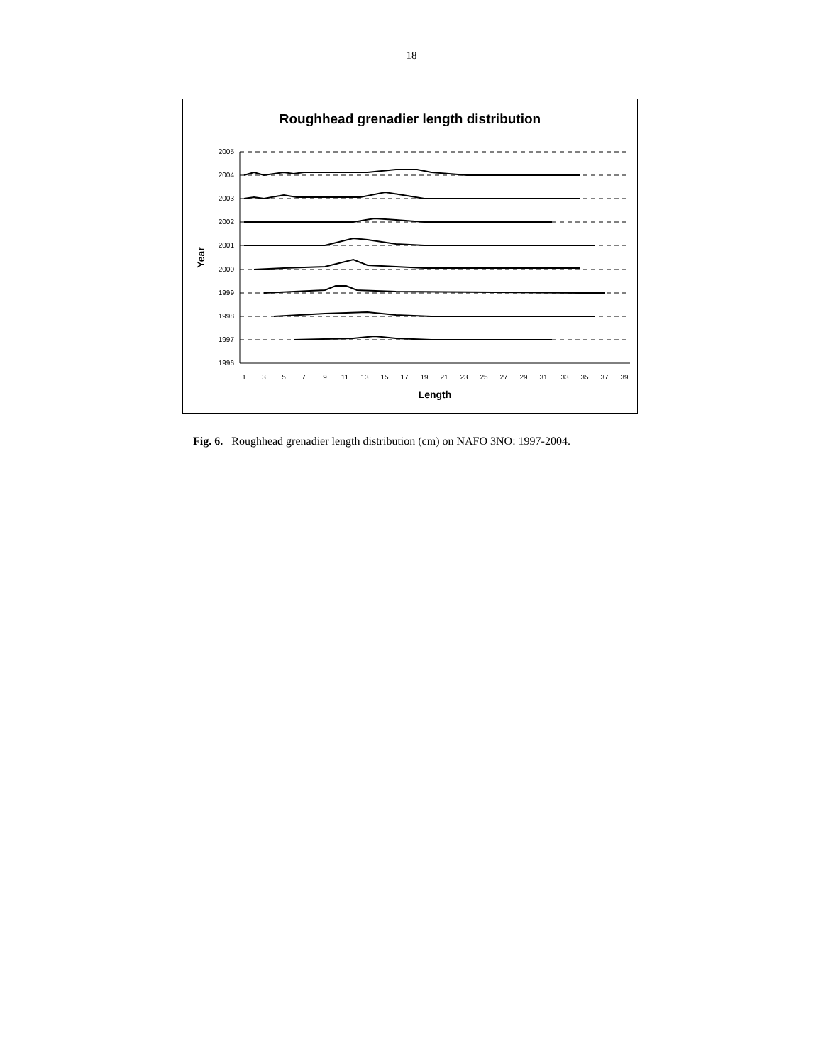18
Roughhead grenadier length distribution
2005
2004
2003
2002
2001
2000
1999
1998
1997
1996
1
3
5
7
9
11
13
15
17
19
21
23
25
27
29
31
33
35
37
39
Length
Year
Fig. 6. Roughhead grenadier length distribution (cm) on NAFO 3NO: 1997-2004.